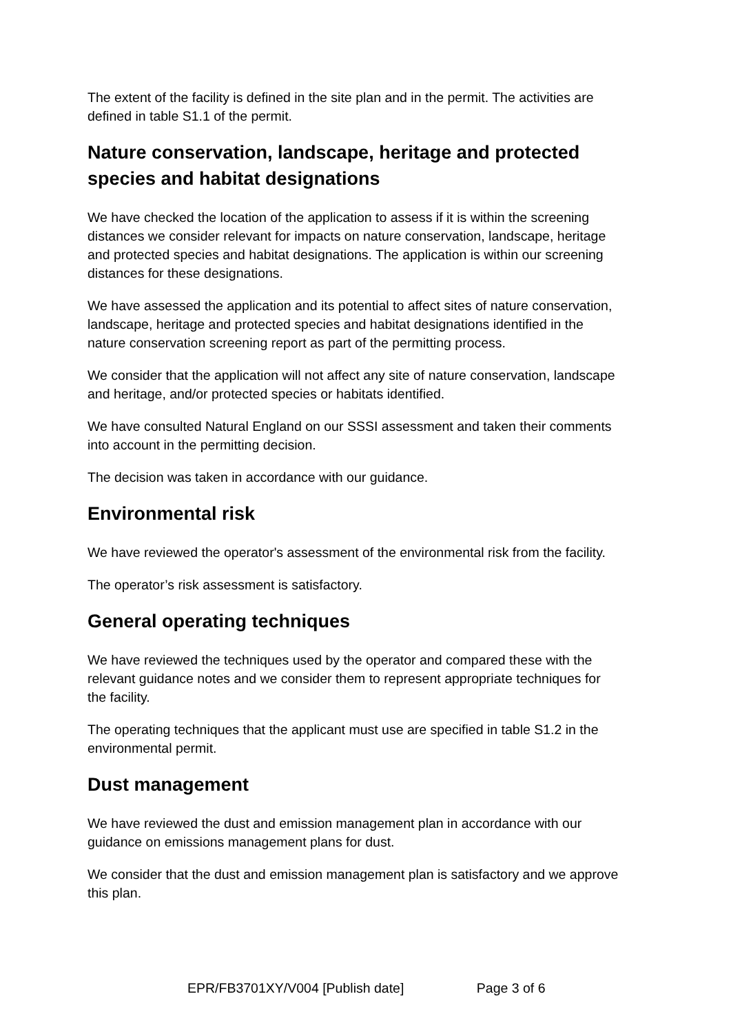The extent of the facility is defined in the site plan and in the permit. The activities are defined in table S1.1 of the permit.
Nature conservation, landscape, heritage and protected species and habitat designations
We have checked the location of the application to assess if it is within the screening distances we consider relevant for impacts on nature conservation, landscape, heritage and protected species and habitat designations. The application is within our screening distances for these designations.
We have assessed the application and its potential to affect sites of nature conservation, landscape, heritage and protected species and habitat designations identified in the nature conservation screening report as part of the permitting process.
We consider that the application will not affect any site of nature conservation, landscape and heritage, and/or protected species or habitats identified.
We have consulted Natural England on our SSSI assessment and taken their comments into account in the permitting decision.
The decision was taken in accordance with our guidance.
Environmental risk
We have reviewed the operator's assessment of the environmental risk from the facility.
The operator’s risk assessment is satisfactory.
General operating techniques
We have reviewed the techniques used by the operator and compared these with the relevant guidance notes and we consider them to represent appropriate techniques for the facility.
The operating techniques that the applicant must use are specified in table S1.2 in the environmental permit.
Dust management
We have reviewed the dust and emission management plan in accordance with our guidance on emissions management plans for dust.
We consider that the dust and emission management plan is satisfactory and we approve this plan.
EPR/FB3701XY/V004 [Publish date] Page 3 of 6